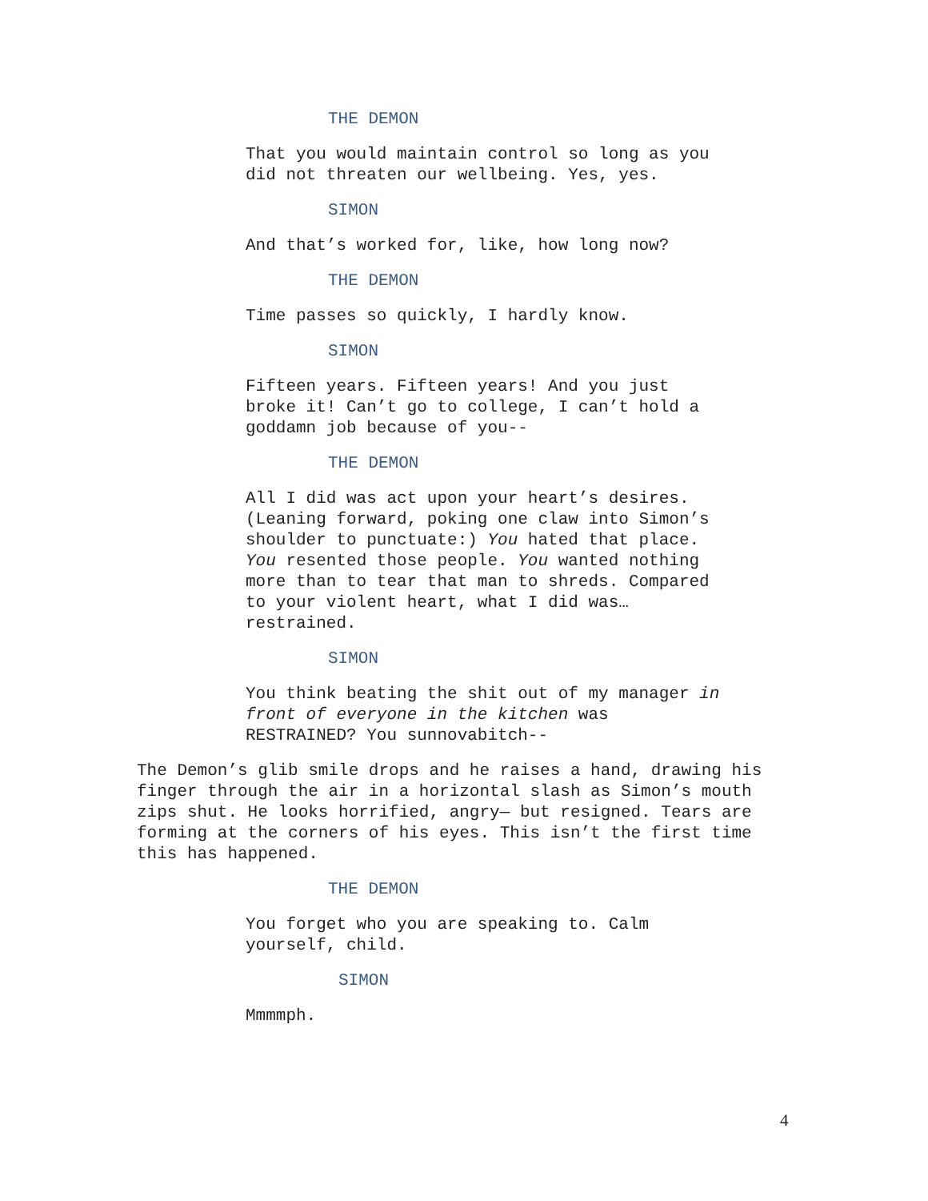THE DEMON
That you would maintain control so long as you did not threaten our wellbeing. Yes, yes.
SIMON
And that’s worked for, like, how long now?
THE DEMON
Time passes so quickly, I hardly know.
SIMON
Fifteen years. Fifteen years! And you just broke it! Can’t go to college, I can’t hold a goddamn job because of you--
THE DEMON
All I did was act upon your heart’s desires. (Leaning forward, poking one claw into Simon’s shoulder to punctuate:) You hated that place. You resented those people. You wanted nothing more than to tear that man to shreds. Compared to your violent heart, what I did was… restrained.
SIMON
You think beating the shit out of my manager in front of everyone in the kitchen was RESTRAINED? You sunnovabitch--
The Demon’s glib smile drops and he raises a hand, drawing his finger through the air in a horizontal slash as Simon’s mouth zips shut. He looks horrified, angry— but resigned. Tears are forming at the corners of his eyes. This isn’t the first time this has happened.
THE DEMON
You forget who you are speaking to. Calm yourself, child.
SIMON
Mmmmph.
4